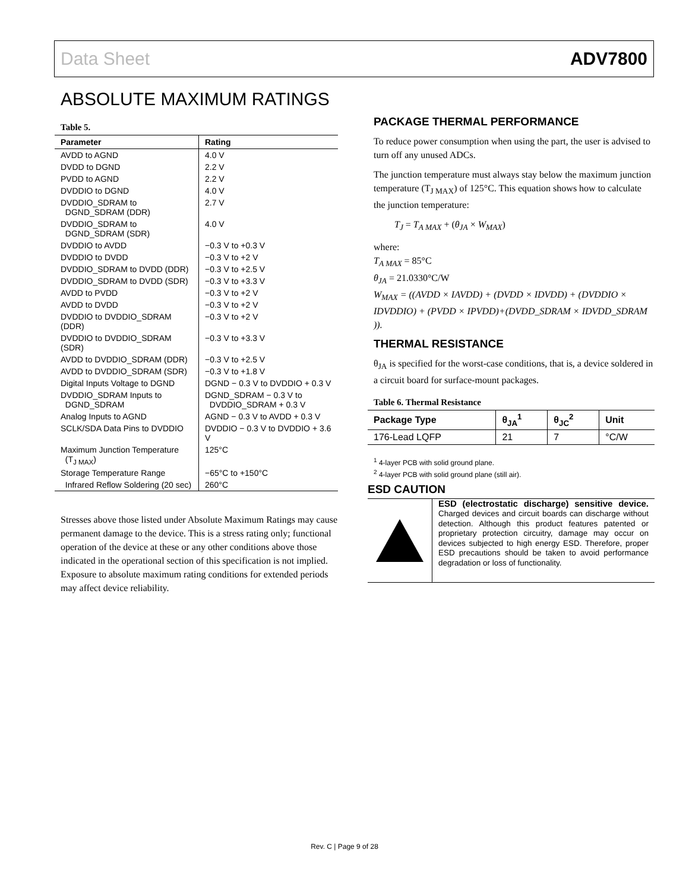Data Sheet ADV7800
ABSOLUTE MAXIMUM RATINGS
Table 5.
| Parameter | Rating |
| --- | --- |
| AVDD to AGND | 4.0 V |
| DVDD to DGND | 2.2 V |
| PVDD to AGND | 2.2 V |
| DVDDIO to DGND | 4.0 V |
| DVDDIO_SDRAM to DGND_SDRAM (DDR) | 2.7 V |
| DVDDIO_SDRAM to DGND_SDRAM (SDR) | 4.0 V |
| DVDDIO to AVDD | −0.3 V to +0.3 V |
| DVDDIO to DVDD | −0.3 V to +2 V |
| DVDDIO_SDRAM to DVDD (DDR) | −0.3 V to +2.5 V |
| DVDDIO_SDRAM to DVDD (SDR) | −0.3 V to +3.3 V |
| AVDD to PVDD | −0.3 V to +2 V |
| AVDD to DVDD | −0.3 V to +2 V |
| DVDDIO to DVDDIO_SDRAM (DDR) | −0.3 V to +2 V |
| DVDDIO to DVDDIO_SDRAM (SDR) | −0.3 V to +3.3 V |
| AVDD to DVDDIO_SDRAM (DDR) | −0.3 V to +2.5 V |
| AVDD to DVDDIO_SDRAM (SDR) | −0.3 V to +1.8 V |
| Digital Inputs Voltage to DGND | DGND − 0.3 V to DVDDIO + 0.3 V |
| DVDDIO_SDRAM Inputs to DGND_SDRAM | DGND_SDRAM − 0.3 V to DVDDIO_SDRAM + 0.3 V |
| Analog Inputs to AGND | AGND − 0.3 V to AVDD + 0.3 V |
| SCLK/SDA Data Pins to DVDDIO | DVDDIO − 0.3 V to DVDDIO + 3.6 V |
| Maximum Junction Temperature (T<sub>J MAX</sub>) | 125°C |
| Storage Temperature Range | −65°C to +150°C |
| Infrared Reflow Soldering (20 sec) | 260°C |
Stresses above those listed under Absolute Maximum Ratings may cause permanent damage to the device. This is a stress rating only; functional operation of the device at these or any other conditions above those indicated in the operational section of this specification is not implied. Exposure to absolute maximum rating conditions for extended periods may affect device reliability.
PACKAGE THERMAL PERFORMANCE
To reduce power consumption when using the part, the user is advised to turn off any unused ADCs.
The junction temperature must always stay below the maximum junction temperature (T<sub>J MAX</sub>) of 125°C. This equation shows how to calculate the junction temperature:
T<sub>J</sub> = T<sub>A MAX</sub> + (θ<sub>JA</sub> × W<sub>MAX</sub>)
where:
T<sub>A MAX</sub> = 85°C
θ<sub>JA</sub> = 21.0330°C/W
W<sub>MAX</sub> = ((AVDD × IAVDD) + (DVDD × IDVDD) + (DVDDIO × IDVDDIO) + (PVDD × IPVDD)+(DVDD_SDRAM × IDVDD_SDRAM )).
THERMAL RESISTANCE
θ<sub>JA</sub> is specified for the worst-case conditions, that is, a device soldered in a circuit board for surface-mount packages.
Table 6. Thermal Resistance
| Package Type | θ<sub>JA</sub><sup>1</sup> | θ<sub>JC</sub><sup>2</sup> | Unit |
| --- | --- | --- | --- |
| 176-Lead LQFP | 21 | 7 | °C/W |
<sup>1</sup> 4-layer PCB with solid ground plane.
<sup>2</sup> 4-layer PCB with solid ground plane (still air).
ESD CAUTION
ESD (electrostatic discharge) sensitive device. Charged devices and circuit boards can discharge without detection. Although this product features patented or proprietary protection circuitry, damage may occur on devices subjected to high energy ESD. Therefore, proper ESD precautions should be taken to avoid performance degradation or loss of functionality.
Rev. C | Page 9 of 28